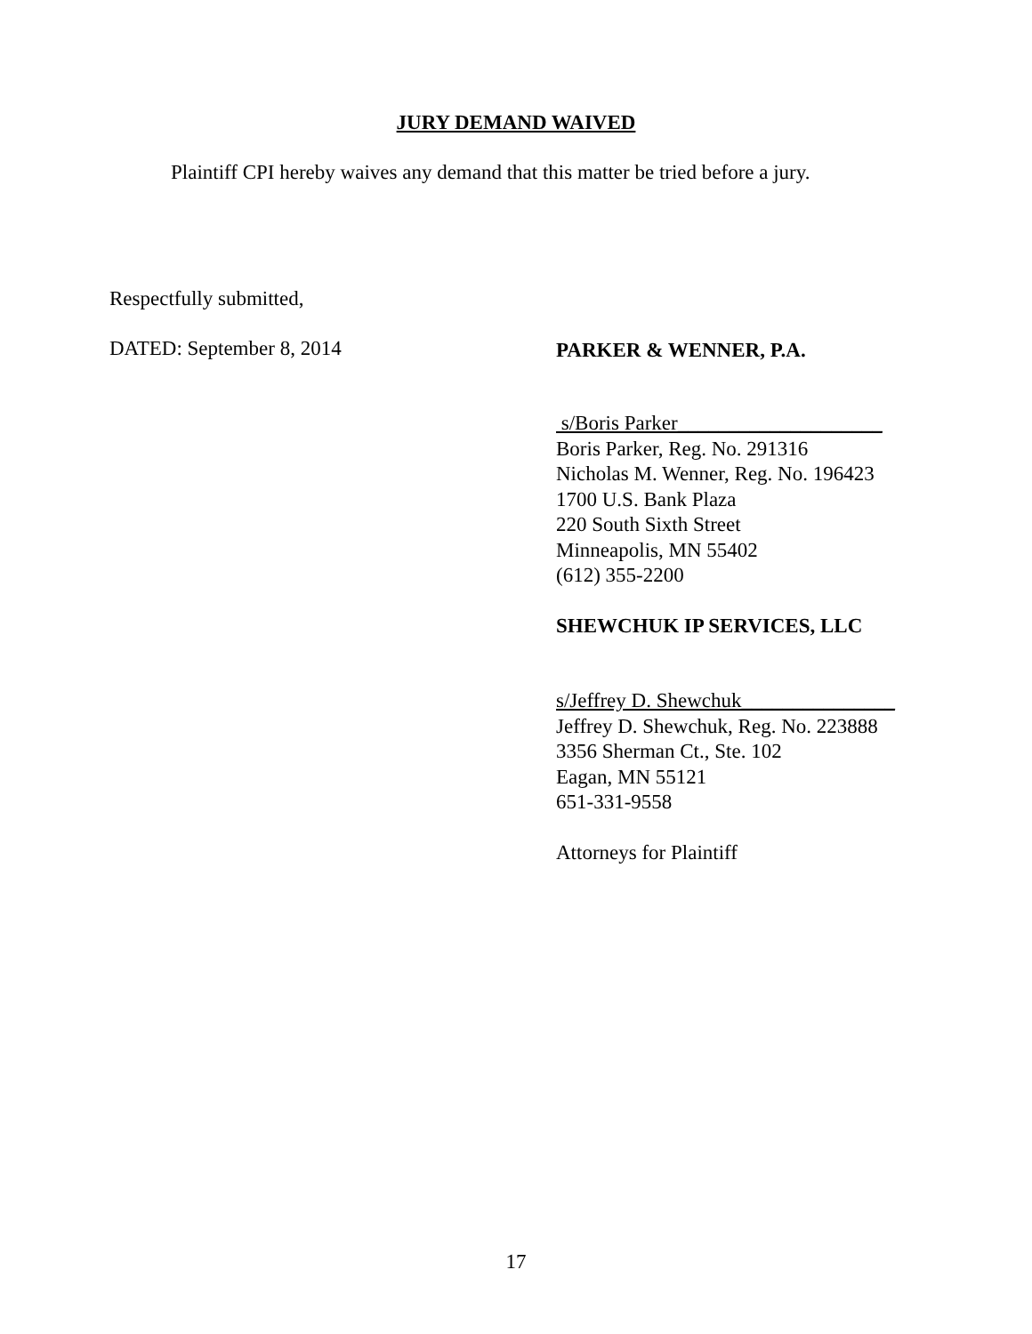JURY DEMAND WAIVED
Plaintiff CPI hereby waives any demand that this matter be tried before a jury.
Respectfully submitted,
DATED: September 8, 2014 PARKER & WENNER, P.A.
s/Boris Parker____________________
Boris Parker, Reg. No. 291316
Nicholas M. Wenner, Reg. No. 196423
1700 U.S. Bank Plaza
220 South Sixth Street
Minneapolis, MN 55402
(612) 355-2200
SHEWCHUK IP SERVICES, LLC
s/Jeffrey D. Shewchuk_______________
Jeffrey D. Shewchuk, Reg. No. 223888
3356 Sherman Ct., Ste. 102
Eagan, MN 55121
651-331-9558
Attorneys for Plaintiff
17